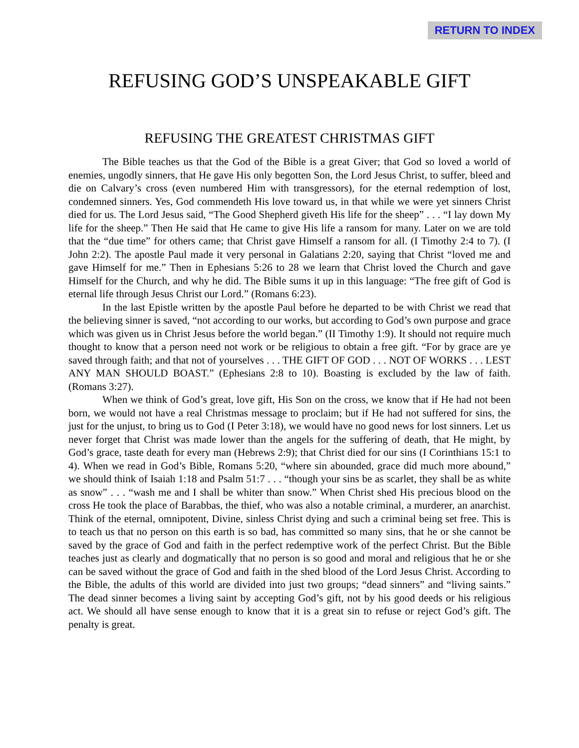RETURN TO INDEX
REFUSING GOD’S UNSPEAKABLE GIFT
REFUSING THE GREATEST CHRISTMAS GIFT
The Bible teaches us that the God of the Bible is a great Giver; that God so loved a world of enemies, ungodly sinners, that He gave His only begotten Son, the Lord Jesus Christ, to suffer, bleed and die on Calvary’s cross (even numbered Him with transgressors), for the eternal redemption of lost, condemned sinners. Yes, God commendeth His love toward us, in that while we were yet sinners Christ died for us. The Lord Jesus said, “The Good Shepherd giveth His life for the sheep” . . . “I lay down My life for the sheep.” Then He said that He came to give His life a ransom for many. Later on we are told that the “due time” for others came; that Christ gave Himself a ransom for all. (I Timothy 2:4 to 7). (I John 2:2). The apostle Paul made it very personal in Galatians 2:20, saying that Christ “loved me and gave Himself for me.” Then in Ephesians 5:26 to 28 we learn that Christ loved the Church and gave Himself for the Church, and why he did. The Bible sums it up in this language: “The free gift of God is eternal life through Jesus Christ our Lord.” (Romans 6:23).
In the last Epistle written by the apostle Paul before he departed to be with Christ we read that the believing sinner is saved, “not according to our works, but according to God’s own purpose and grace which was given us in Christ Jesus before the world began.” (II Timothy 1:9). It should not require much thought to know that a person need not work or be religious to obtain a free gift. “For by grace are ye saved through faith; and that not of yourselves . . . THE GIFT OF GOD . . . NOT OF WORKS . . . LEST ANY MAN SHOULD BOAST.” (Ephesians 2:8 to 10). Boasting is excluded by the law of faith. (Romans 3:27).
When we think of God’s great, love gift, His Son on the cross, we know that if He had not been born, we would not have a real Christmas message to proclaim; but if He had not suffered for sins, the just for the unjust, to bring us to God (I Peter 3:18), we would have no good news for lost sinners. Let us never forget that Christ was made lower than the angels for the suffering of death, that He might, by God’s grace, taste death for every man (Hebrews 2:9); that Christ died for our sins (I Corinthians 15:1 to 4). When we read in God’s Bible, Romans 5:20, “where sin abounded, grace did much more abound,” we should think of Isaiah 1:18 and Psalm 51:7 . . . “though your sins be as scarlet, they shall be as white as snow” . . . “wash me and I shall be whiter than snow.” When Christ shed His precious blood on the cross He took the place of Barabbas, the thief, who was also a notable criminal, a murderer, an anarchist. Think of the eternal, omnipotent, Divine, sinless Christ dying and such a criminal being set free. This is to teach us that no person on this earth is so bad, has committed so many sins, that he or she cannot be saved by the grace of God and faith in the perfect redemptive work of the perfect Christ. But the Bible teaches just as clearly and dogmatically that no person is so good and moral and religious that he or she can be saved without the grace of God and faith in the shed blood of the Lord Jesus Christ. According to the Bible, the adults of this world are divided into just two groups; “dead sinners” and “living saints.” The dead sinner becomes a living saint by accepting God’s gift, not by his good deeds or his religious act. We should all have sense enough to know that it is a great sin to refuse or reject God’s gift. The penalty is great.